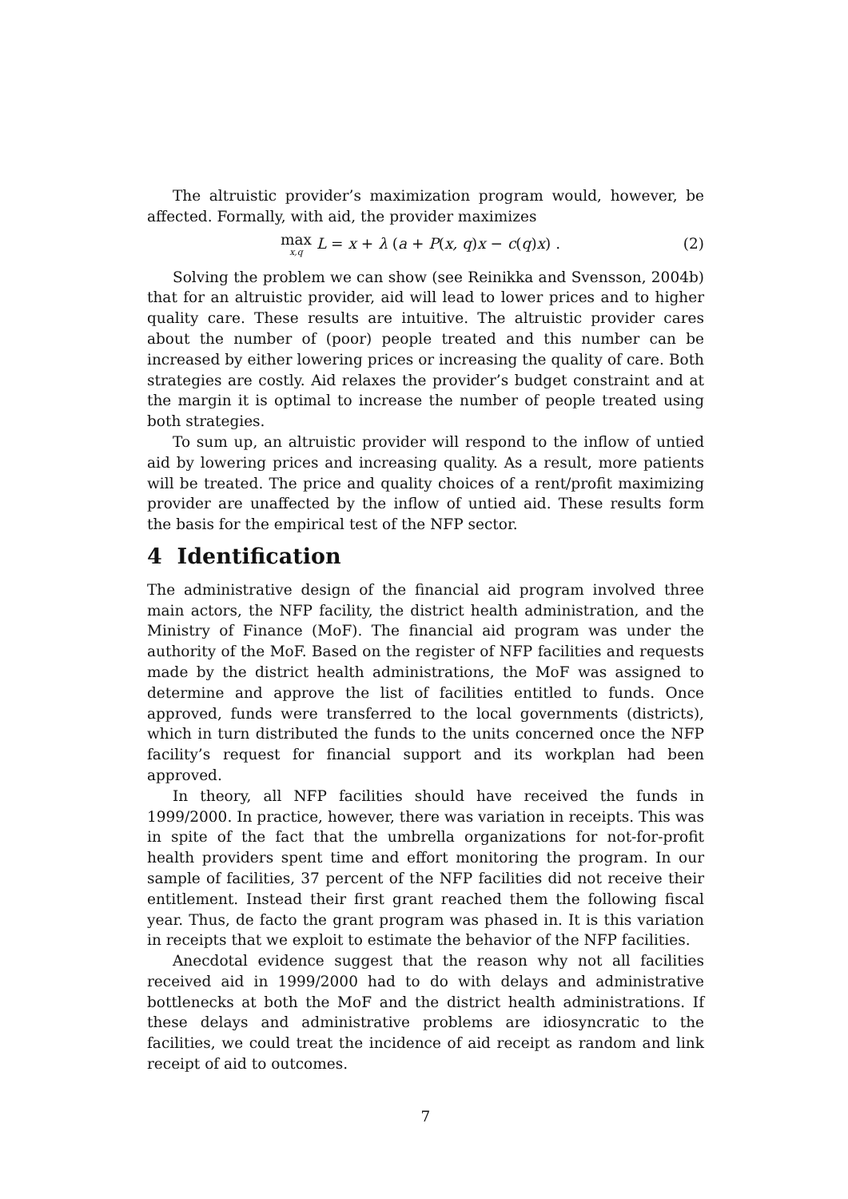The altruistic provider’s maximization program would, however, be affected. Formally, with aid, the provider maximizes
max<sub>x,q</sub> L = x + λ (a + P(x, q)x − c(q)x) . (2)
Solving the problem we can show (see Reinikka and Svensson, 2004b) that for an altruistic provider, aid will lead to lower prices and to higher quality care. These results are intuitive. The altruistic provider cares about the number of (poor) people treated and this number can be increased by either lowering prices or increasing the quality of care. Both strategies are costly. Aid relaxes the provider’s budget constraint and at the margin it is optimal to increase the number of people treated using both strategies.
To sum up, an altruistic provider will respond to the inflow of untied aid by lowering prices and increasing quality. As a result, more patients will be treated. The price and quality choices of a rent/profit maximizing provider are unaffected by the inflow of untied aid. These results form the basis for the empirical test of the NFP sector.
4 Identification
The administrative design of the financial aid program involved three main actors, the NFP facility, the district health administration, and the Ministry of Finance (MoF). The financial aid program was under the authority of the MoF. Based on the register of NFP facilities and requests made by the district health administrations, the MoF was assigned to determine and approve the list of facilities entitled to funds. Once approved, funds were transferred to the local governments (districts), which in turn distributed the funds to the units concerned once the NFP facility’s request for financial support and its workplan had been approved.
In theory, all NFP facilities should have received the funds in 1999/2000. In practice, however, there was variation in receipts. This was in spite of the fact that the umbrella organizations for not-for-profit health providers spent time and effort monitoring the program. In our sample of facilities, 37 percent of the NFP facilities did not receive their entitlement. Instead their first grant reached them the following fiscal year. Thus, de facto the grant program was phased in. It is this variation in receipts that we exploit to estimate the behavior of the NFP facilities.
Anecdotal evidence suggest that the reason why not all facilities received aid in 1999/2000 had to do with delays and administrative bottlenecks at both the MoF and the district health administrations. If these delays and administrative problems are idiosyncratic to the facilities, we could treat the incidence of aid receipt as random and link receipt of aid to outcomes.
7